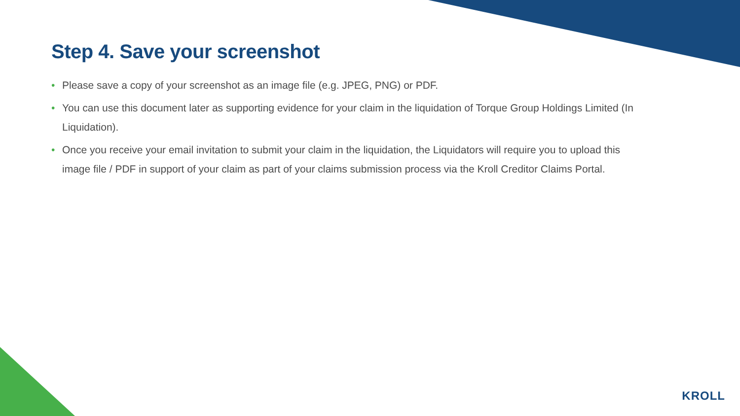Step 4. Save your screenshot
• Please save a copy of your screenshot as an image file (e.g. JPEG, PNG) or PDF.
• You can use this document later as supporting evidence for your claim in the liquidation of Torque Group Holdings Limited (In Liquidation).
• Once you receive your email invitation to submit your claim in the liquidation, the Liquidators will require you to upload this image file / PDF in support of your claim as part of your claims submission process via the Kroll Creditor Claims Portal.
KROLL